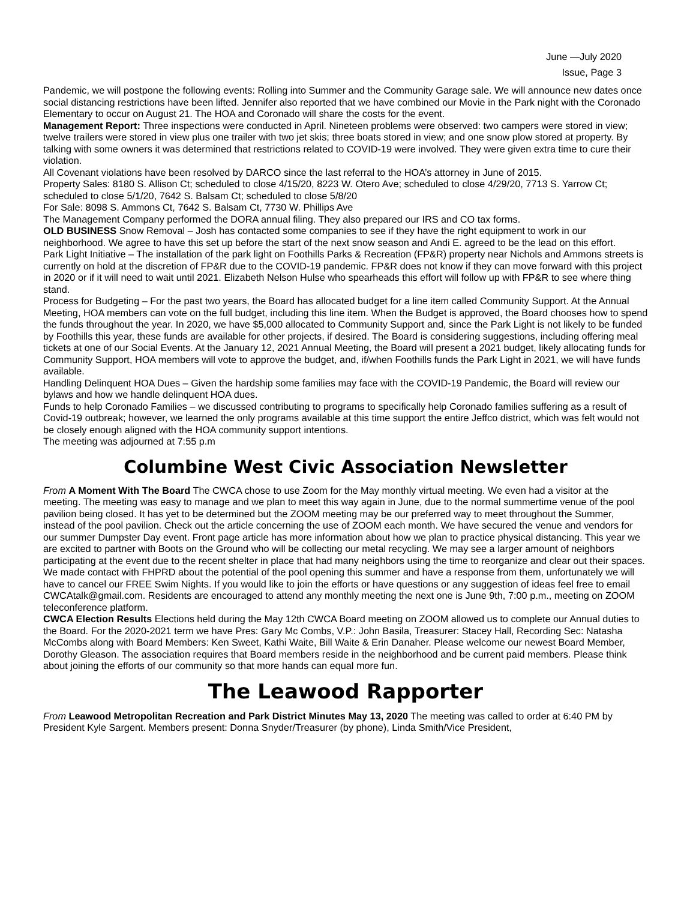June —July 2020
Issue, Page 3
Pandemic, we will postpone the following events: Rolling into Summer and the Community Garage sale. We will announce new dates once social distancing restrictions have been lifted. Jennifer also reported that we have combined our Movie in the Park night with the Coronado Elementary to occur on August 21. The HOA and Coronado will share the costs for the event.
Management Report: Three inspections were conducted in April. Nineteen problems were observed: two campers were stored in view; twelve trailers were stored in view plus one trailer with two jet skis; three boats stored in view; and one snow plow stored at property. By talking with some owners it was determined that restrictions related to COVID-19 were involved. They were given extra time to cure their violation.
All Covenant violations have been resolved by DARCO since the last referral to the HOA’s attorney in June of 2015.
Property Sales: 8180 S. Allison Ct; scheduled to close 4/15/20, 8223 W. Otero Ave; scheduled to close 4/29/20, 7713 S. Yarrow Ct; scheduled to close 5/1/20, 7642 S. Balsam Ct; scheduled to close 5/8/20
For Sale: 8098 S. Ammons Ct, 7642 S. Balsam Ct, 7730 W. Phillips Ave
The Management Company performed the DORA annual filing. They also prepared our IRS and CO tax forms.
OLD BUSINESS Snow Removal – Josh has contacted some companies to see if they have the right equipment to work in our neighborhood. We agree to have this set up before the start of the next snow season and Andi E. agreed to be the lead on this effort.
Park Light Initiative – The installation of the park light on Foothills Parks & Recreation (FP&R) property near Nichols and Ammons streets is currently on hold at the discretion of FP&R due to the COVID-19 pandemic. FP&R does not know if they can move forward with this project in 2020 or if it will need to wait until 2021. Elizabeth Nelson Hulse who spearheads this effort will follow up with FP&R to see where thing stand.
Process for Budgeting – For the past two years, the Board has allocated budget for a line item called Community Support. At the Annual Meeting, HOA members can vote on the full budget, including this line item. When the Budget is approved, the Board chooses how to spend the funds throughout the year. In 2020, we have $5,000 allocated to Community Support and, since the Park Light is not likely to be funded by Foothills this year, these funds are available for other projects, if desired. The Board is considering suggestions, including offering meal tickets at one of our Social Events. At the January 12, 2021 Annual Meeting, the Board will present a 2021 budget, likely allocating funds for Community Support, HOA members will vote to approve the budget, and, if/when Foothills funds the Park Light in 2021, we will have funds available.
Handling Delinquent HOA Dues – Given the hardship some families may face with the COVID-19 Pandemic, the Board will review our bylaws and how we handle delinquent HOA dues.
Funds to help Coronado Families – we discussed contributing to programs to specifically help Coronado families suffering as a result of Covid-19 outbreak; however, we learned the only programs available at this time support the entire Jeffco district, which was felt would not be closely enough aligned with the HOA community support intentions.
The meeting was adjourned at 7:55 p.m
Columbine West Civic Association Newsletter
From A Moment With The Board The CWCA chose to use Zoom for the May monthly virtual meeting. We even had a visitor at the meeting. The meeting was easy to manage and we plan to meet this way again in June, due to the normal summertime venue of the pool pavilion being closed. It has yet to be determined but the ZOOM meeting may be our preferred way to meet throughout the Summer, instead of the pool pavilion. Check out the article concerning the use of ZOOM each month. We have secured the venue and vendors for our summer Dumpster Day event. Front page article has more information about how we plan to practice physical distancing. This year we are excited to partner with Boots on the Ground who will be collecting our metal recycling. We may see a larger amount of neighbors participating at the event due to the recent shelter in place that had many neighbors using the time to reorganize and clear out their spaces. We made contact with FHPRD about the potential of the pool opening this summer and have a response from them, unfortunately we will have to cancel our FREE Swim Nights. If you would like to join the efforts or have questions or any suggestion of ideas feel free to email CWCAtalk@gmail.com. Residents are encouraged to attend any monthly meeting the next one is June 9th, 7:00 p.m., meeting on ZOOM teleconference platform.
CWCA Election Results Elections held during the May 12th CWCA Board meeting on ZOOM allowed us to complete our Annual duties to the Board. For the 2020-2021 term we have Pres: Gary Mc Combs, V.P.: John Basila, Treasurer: Stacey Hall, Recording Sec: Natasha McCombs along with Board Members: Ken Sweet, Kathi Waite, Bill Waite & Erin Danaher. Please welcome our newest Board Member, Dorothy Gleason. The association requires that Board members reside in the neighborhood and be current paid members. Please think about joining the efforts of our community so that more hands can equal more fun.
The Leawood Rapporter
From Leawood Metropolitan Recreation and Park District Minutes May 13, 2020 The meeting was called to order at 6:40 PM by President Kyle Sargent. Members present: Donna Snyder/Treasurer (by phone), Linda Smith/Vice President,